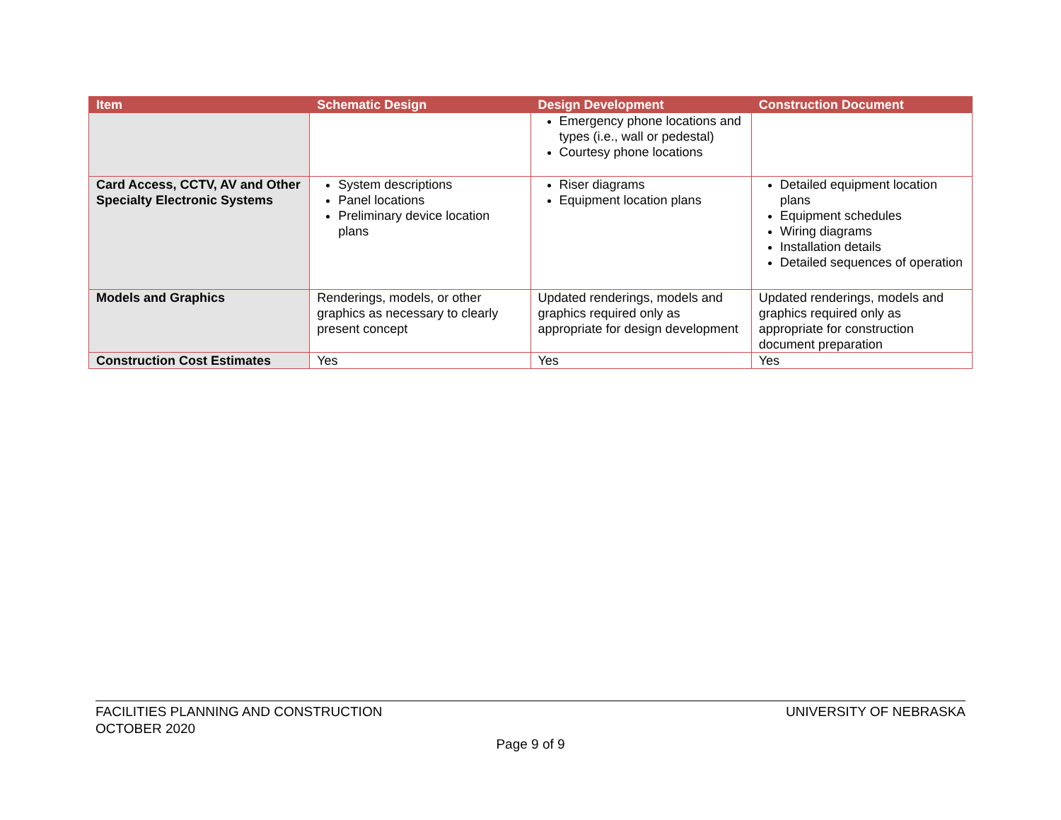| Item | Schematic Design | Design Development | Construction Document |
| --- | --- | --- | --- |
| | | Emergency phone locations and types (i.e., wall or pedestal) Courtesy phone locations | |
| Card Access, CCTV, AV and Other Specialty Electronic Systems | System descriptions Panel locations Preliminary device location plans | Riser diagrams Equipment location plans | Detailed equipment location plans Equipment schedules Wiring diagrams Installation details Detailed sequences of operation |
| Models and Graphics | Renderings, models, or other graphics as necessary to clearly present concept | Updated renderings, models and graphics required only as appropriate for design development | Updated renderings, models and graphics required only as appropriate for construction document preparation |
| Construction Cost Estimates | Yes | Yes | Yes |
FACILITIES PLANNING AND CONSTRUCTION
OCTOBER 2020
UNIVERSITY OF NEBRASKA
Page 9 of 9